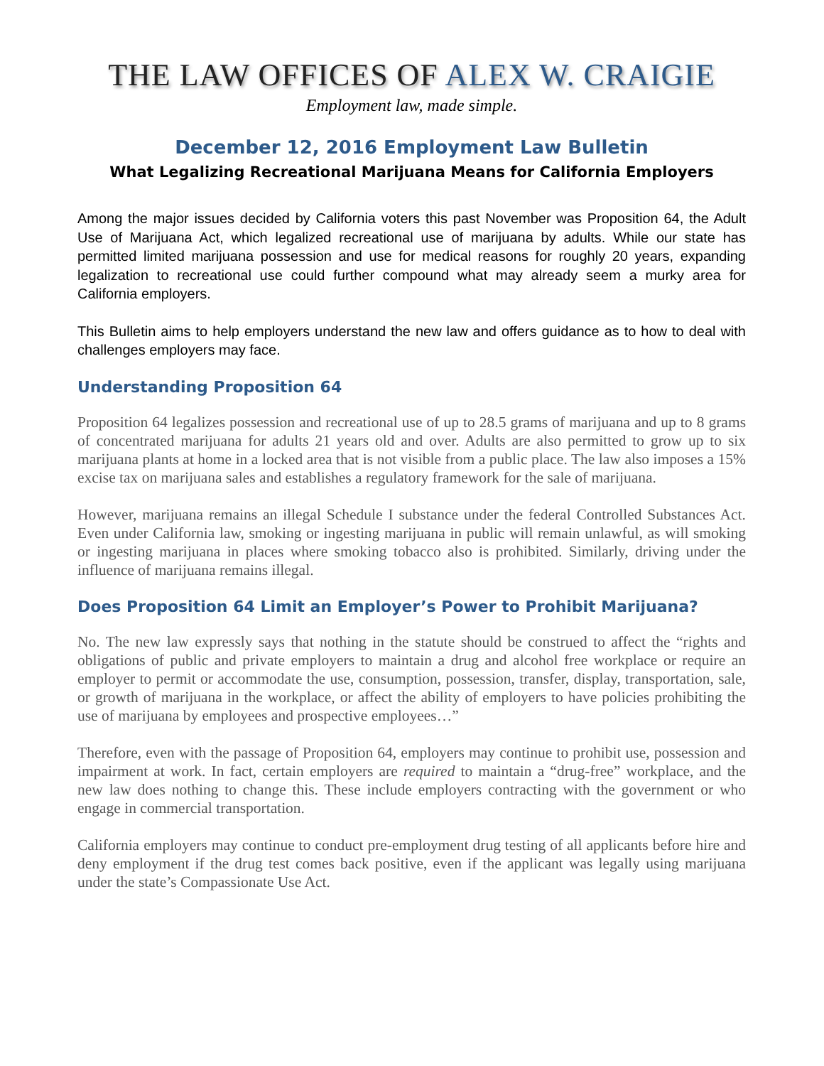THE LAW OFFICES OF ALEX W. CRAIGIE
Employment law, made simple.
December 12, 2016 Employment Law Bulletin
What Legalizing Recreational Marijuana Means for California Employers
Among the major issues decided by California voters this past November was Proposition 64, the Adult Use of Marijuana Act, which legalized recreational use of marijuana by adults. While our state has permitted limited marijuana possession and use for medical reasons for roughly 20 years, expanding legalization to recreational use could further compound what may already seem a murky area for California employers.
This Bulletin aims to help employers understand the new law and offers guidance as to how to deal with challenges employers may face.
Understanding Proposition 64
Proposition 64 legalizes possession and recreational use of up to 28.5 grams of marijuana and up to 8 grams of concentrated marijuana for adults 21 years old and over. Adults are also permitted to grow up to six marijuana plants at home in a locked area that is not visible from a public place. The law also imposes a 15% excise tax on marijuana sales and establishes a regulatory framework for the sale of marijuana.
However, marijuana remains an illegal Schedule I substance under the federal Controlled Substances Act. Even under California law, smoking or ingesting marijuana in public will remain unlawful, as will smoking or ingesting marijuana in places where smoking tobacco also is prohibited. Similarly, driving under the influence of marijuana remains illegal.
Does Proposition 64 Limit an Employer’s Power to Prohibit Marijuana?
No. The new law expressly says that nothing in the statute should be construed to affect the “rights and obligations of public and private employers to maintain a drug and alcohol free workplace or require an employer to permit or accommodate the use, consumption, possession, transfer, display, transportation, sale, or growth of marijuana in the workplace, or affect the ability of employers to have policies prohibiting the use of marijuana by employees and prospective employees…”
Therefore, even with the passage of Proposition 64, employers may continue to prohibit use, possession and impairment at work. In fact, certain employers are required to maintain a “drug-free” workplace, and the new law does nothing to change this. These include employers contracting with the government or who engage in commercial transportation.
California employers may continue to conduct pre-employment drug testing of all applicants before hire and deny employment if the drug test comes back positive, even if the applicant was legally using marijuana under the state’s Compassionate Use Act.